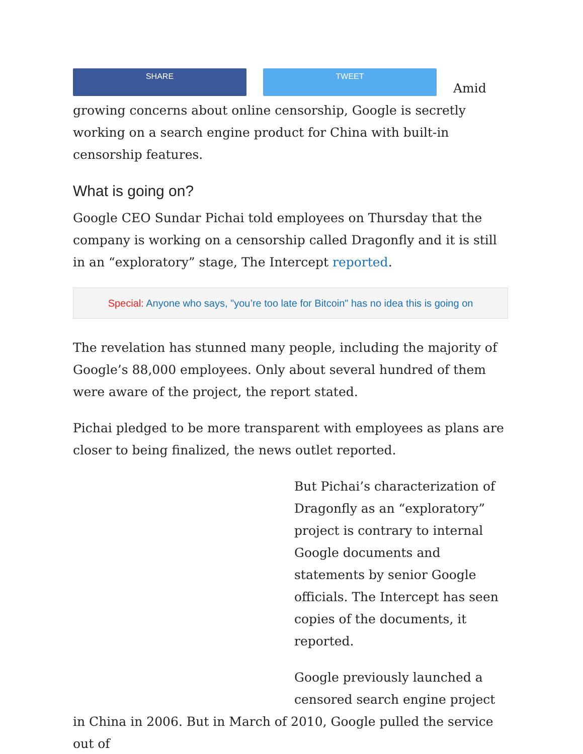SHARE TWEET
Amid growing concerns about online censorship, Google is secretly working on a search engine product for China with built-in censorship features.
What is going on?
Google CEO Sundar Pichai told employees on Thursday that the company is working on a censorship called Dragonfly and it is still in an “exploratory” stage, The Intercept reported.
Special: Anyone who says, "you’re too late for Bitcoin" has no idea this is going on
The revelation has stunned many people, including the majority of Google’s 88,000 employees. Only about several hundred of them were aware of the project, the report stated.
Pichai pledged to be more transparent with employees as plans are closer to being finalized, the news outlet reported.
But Pichai’s characterization of Dragonfly as an “exploratory” project is contrary to internal Google documents and statements by senior Google officials. The Intercept has seen copies of the documents, it reported.
Google previously launched a censored search engine project in China in 2006. But in March of 2010, Google pulled the service out of